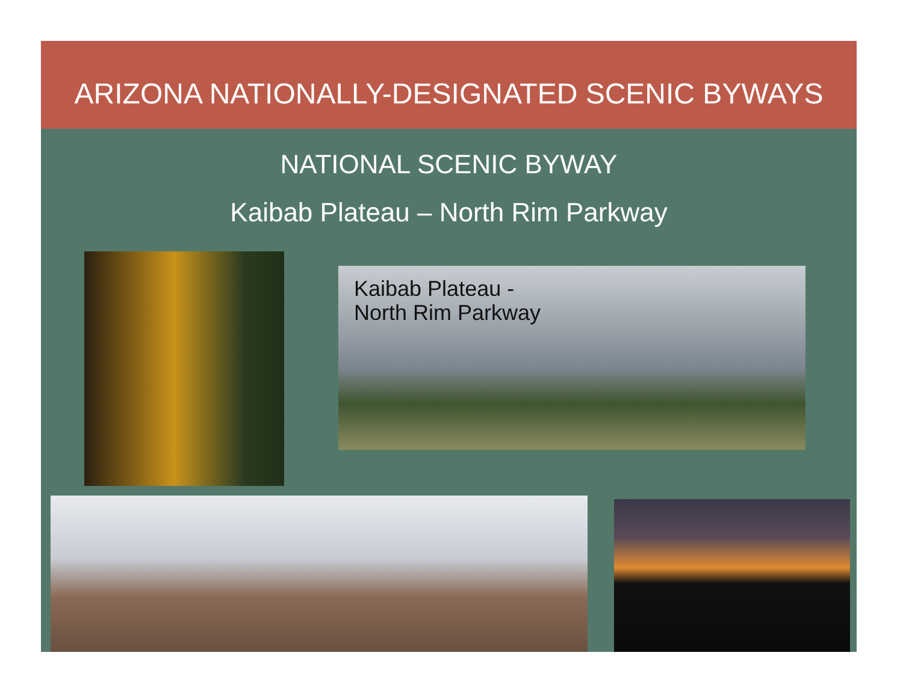ARIZONA NATIONALLY-DESIGNATED SCENIC BYWAYS
NATIONAL SCENIC BYWAY
Kaibab Plateau – North Rim Parkway
Kaibab Plateau -
North Rim Parkway